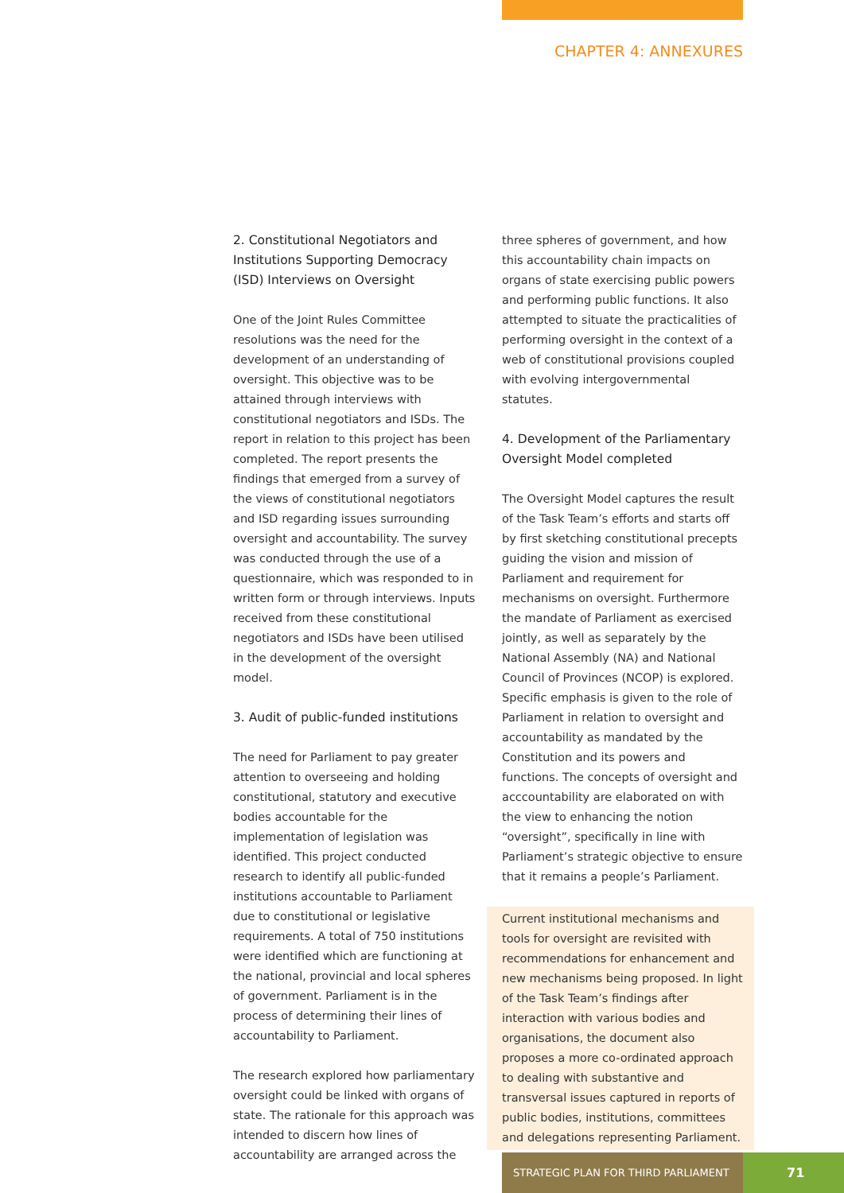CHAPTER 4: ANNEXURES
2. Constitutional Negotiators and Institutions Supporting Democracy (ISD) Interviews on Oversight
One of the Joint Rules Committee resolutions was the need for the development of an understanding of oversight. This objective was to be attained through interviews with constitutional negotiators and ISDs. The report in relation to this project has been completed. The report presents the findings that emerged from a survey of the views of constitutional negotiators and ISD regarding issues surrounding oversight and accountability. The survey was conducted through the use of a questionnaire, which was responded to in written form or through interviews. Inputs received from these constitutional negotiators and ISDs have been utilised in the development of the oversight model.
3. Audit of public-funded institutions
The need for Parliament to pay greater attention to overseeing and holding constitutional, statutory and executive bodies accountable for the implementation of legislation was identified. This project conducted research to identify all public-funded institutions accountable to Parliament due to constitutional or legislative requirements. A total of 750 institutions were identified which are functioning at the national, provincial and local spheres of government. Parliament is in the process of determining their lines of accountability to Parliament.
The research explored how parliamentary oversight could be linked with organs of state. The rationale for this approach was intended to discern how lines of accountability are arranged across the
three spheres of government, and how this accountability chain impacts on organs of state exercising public powers and performing public functions. It also attempted to situate the practicalities of performing oversight in the context of a web of constitutional provisions coupled with evolving intergovernmental statutes.
4. Development of the Parliamentary Oversight Model completed
The Oversight Model captures the result of the Task Team’s efforts and starts off by first sketching constitutional precepts guiding the vision and mission of Parliament and requirement for mechanisms on oversight. Furthermore the mandate of Parliament as exercised jointly, as well as separately by the National Assembly (NA) and National Council of Provinces (NCOP) is explored. Specific emphasis is given to the role of Parliament in relation to oversight and accountability as mandated by the Constitution and its powers and functions. The concepts of oversight and acccountability are elaborated on with the view to enhancing the notion “oversight”, specifically in line with Parliament’s strategic objective to ensure that it remains a people’s Parliament.
Current institutional mechanisms and tools for oversight are revisited with recommendations for enhancement and new mechanisms being proposed. In light of the Task Team’s findings after interaction with various bodies and organisations, the document also proposes a more co-ordinated approach to dealing with substantive and transversal issues captured in reports of public bodies, institutions, committees and delegations representing Parliament.
STRATEGIC PLAN FOR THIRD PARLIAMENT
71